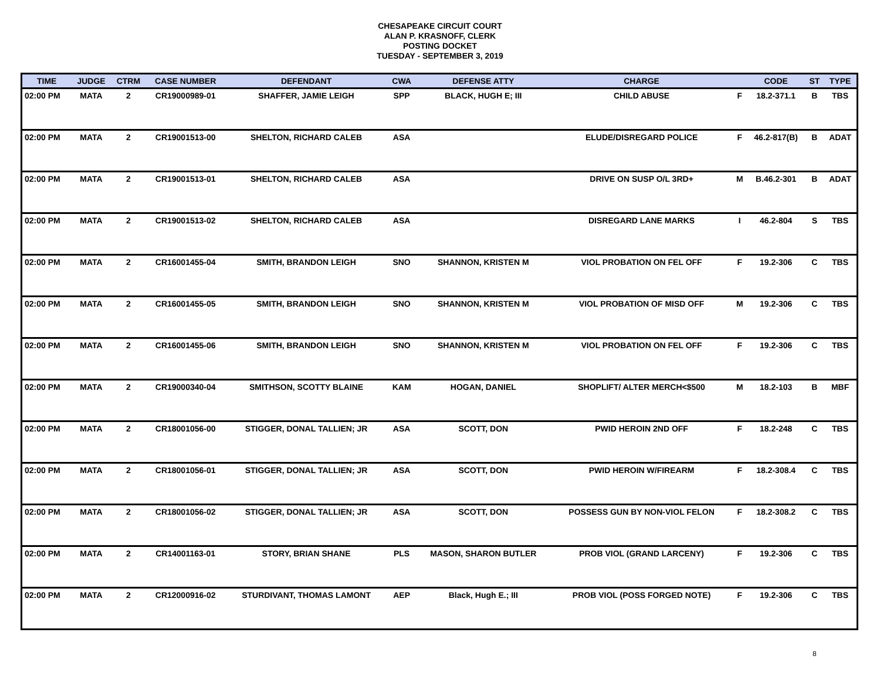CHESAPEAKE CIRCUIT COURT
ALAN P. KRASNOFF, CLERK
POSTING DOCKET
TUESDAY - SEPTEMBER 3, 2019
| TIME | JUDGE | CTRM | CASE NUMBER | DEFENDANT | CWA | DEFENSE ATTY | CHARGE | | CODE | ST | TYPE |
| --- | --- | --- | --- | --- | --- | --- | --- | --- | --- | --- | --- |
| 02:00 PM | MATA | 2 | CR19000989-01 | SHAFFER, JAMIE LEIGH | SPP | BLACK, HUGH E; III | CHILD ABUSE | F | 18.2-371.1 | B | TBS |
| 02:00 PM | MATA | 2 | CR19001513-00 | SHELTON, RICHARD CALEB | ASA | | ELUDE/DISREGARD POLICE | F | 46.2-817(B) | B | ADAT |
| 02:00 PM | MATA | 2 | CR19001513-01 | SHELTON, RICHARD CALEB | ASA | | DRIVE ON SUSP O/L 3RD+ | M | B.46.2-301 | B | ADAT |
| 02:00 PM | MATA | 2 | CR19001513-02 | SHELTON, RICHARD CALEB | ASA | | DISREGARD LANE MARKS | I | 46.2-804 | S | TBS |
| 02:00 PM | MATA | 2 | CR16001455-04 | SMITH, BRANDON LEIGH | SNO | SHANNON, KRISTEN M | VIOL PROBATION ON FEL OFF | F | 19.2-306 | C | TBS |
| 02:00 PM | MATA | 2 | CR16001455-05 | SMITH, BRANDON LEIGH | SNO | SHANNON, KRISTEN M | VIOL PROBATION OF MISD OFF | M | 19.2-306 | C | TBS |
| 02:00 PM | MATA | 2 | CR16001455-06 | SMITH, BRANDON LEIGH | SNO | SHANNON, KRISTEN M | VIOL PROBATION ON FEL OFF | F | 19.2-306 | C | TBS |
| 02:00 PM | MATA | 2 | CR19000340-04 | SMITHSON, SCOTTY BLAINE | KAM | HOGAN, DANIEL | SHOPLIFT/ ALTER MERCH<$500 | M | 18.2-103 | B | MBF |
| 02:00 PM | MATA | 2 | CR18001056-00 | STIGGER, DONAL TALLIEN; JR | ASA | SCOTT, DON | PWID HEROIN 2ND OFF | F | 18.2-248 | C | TBS |
| 02:00 PM | MATA | 2 | CR18001056-01 | STIGGER, DONAL TALLIEN; JR | ASA | SCOTT, DON | PWID HEROIN W/FIREARM | F | 18.2-308.4 | C | TBS |
| 02:00 PM | MATA | 2 | CR18001056-02 | STIGGER, DONAL TALLIEN; JR | ASA | SCOTT, DON | POSSESS GUN BY NON-VIOL FELON | F | 18.2-308.2 | C | TBS |
| 02:00 PM | MATA | 2 | CR14001163-01 | STORY, BRIAN SHANE | PLS | MASON, SHARON BUTLER | PROB VIOL (GRAND LARCENY) | F | 19.2-306 | C | TBS |
| 02:00 PM | MATA | 2 | CR12000916-02 | STURDIVANT, THOMAS LAMONT | AEP | Black, Hugh E.; III | PROB VIOL (POSS FORGED NOTE) | F | 19.2-306 | C | TBS |
8